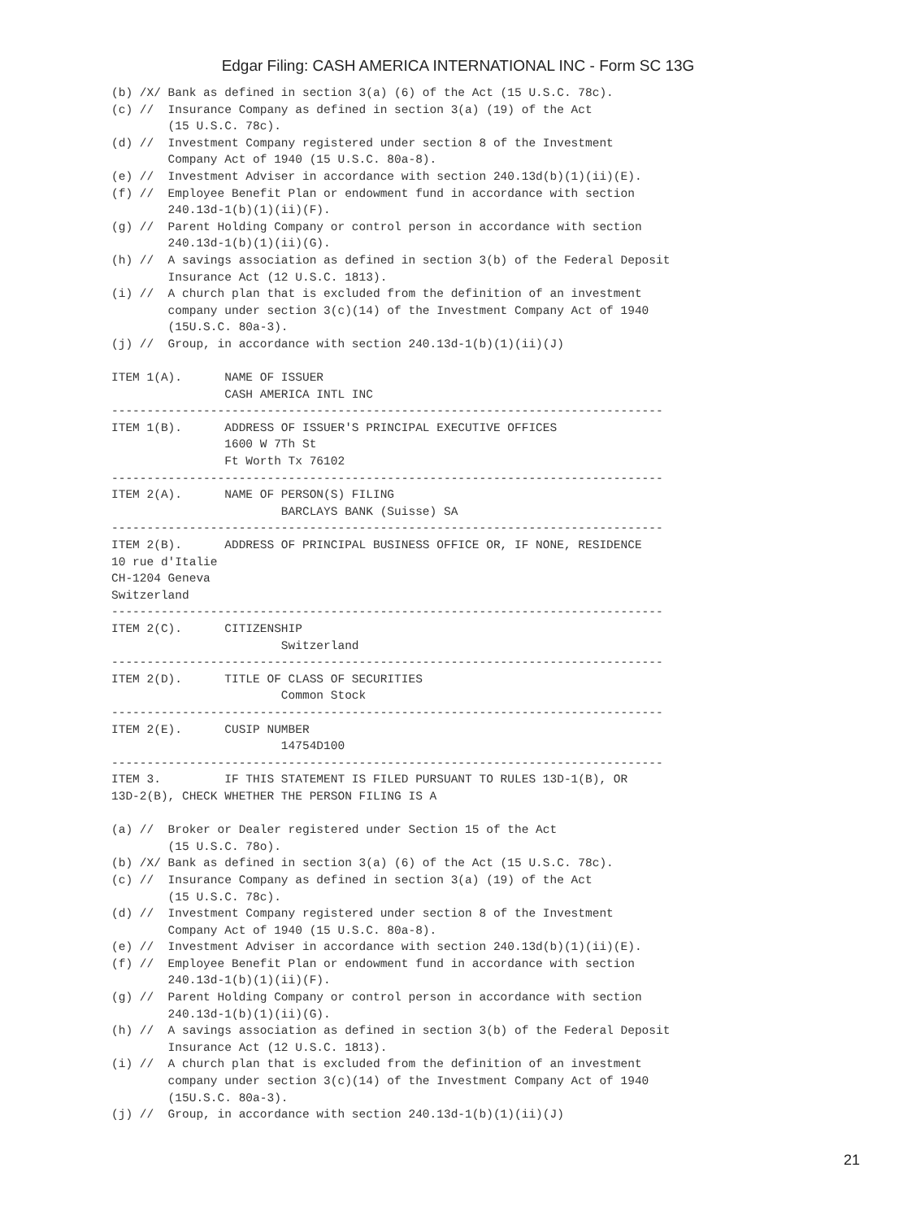Edgar Filing: CASH AMERICA INTERNATIONAL INC - Form SC 13G
(b) /X/ Bank as defined in section 3(a) (6) of the Act (15 U.S.C. 78c).
(c) //  Insurance Company as defined in section 3(a) (19) of the Act
        (15 U.S.C. 78c).
(d) //  Investment Company registered under section 8 of the Investment
        Company Act of 1940 (15 U.S.C. 80a-8).
(e) //  Investment Adviser in accordance with section 240.13d(b)(1)(ii)(E).
(f) //  Employee Benefit Plan or endowment fund in accordance with section
        240.13d-1(b)(1)(ii)(F).
(g) //  Parent Holding Company or control person in accordance with section
        240.13d-1(b)(1)(ii)(G).
(h) //  A savings association as defined in section 3(b) of the Federal Deposit
        Insurance Act (12 U.S.C. 1813).
(i) //  A church plan that is excluded from the definition of an investment
        company under section 3(c)(14) of the Investment Company Act of 1940
        (15U.S.C. 80a-3).
(j) //  Group, in accordance with section 240.13d-1(b)(1)(ii)(J)

ITEM 1(A).      NAME OF ISSUER
                CASH AMERICA INTL INC
------------------------------------------------------------------------------
ITEM 1(B).      ADDRESS OF ISSUER'S PRINCIPAL EXECUTIVE OFFICES
                1600 W 7Th St
                Ft Worth Tx 76102
------------------------------------------------------------------------------
ITEM 2(A).      NAME OF PERSON(S) FILING
                        BARCLAYS BANK (Suisse) SA
------------------------------------------------------------------------------
ITEM 2(B).      ADDRESS OF PRINCIPAL BUSINESS OFFICE OR, IF NONE, RESIDENCE
10 rue d'Italie
CH-1204 Geneva
Switzerland
------------------------------------------------------------------------------
ITEM 2(C).      CITIZENSHIP
                        Switzerland
------------------------------------------------------------------------------
ITEM 2(D).      TITLE OF CLASS OF SECURITIES
                        Common Stock
------------------------------------------------------------------------------
ITEM 2(E).      CUSIP NUMBER
                        14754D100
------------------------------------------------------------------------------
ITEM 3.         IF THIS STATEMENT IS FILED PURSUANT TO RULES 13D-1(B), OR
13D-2(B), CHECK WHETHER THE PERSON FILING IS A

(a) //  Broker or Dealer registered under Section 15 of the Act
        (15 U.S.C. 78o).
(b) /X/ Bank as defined in section 3(a) (6) of the Act (15 U.S.C. 78c).
(c) //  Insurance Company as defined in section 3(a) (19) of the Act
        (15 U.S.C. 78c).
(d) //  Investment Company registered under section 8 of the Investment
        Company Act of 1940 (15 U.S.C. 80a-8).
(e) //  Investment Adviser in accordance with section 240.13d(b)(1)(ii)(E).
(f) //  Employee Benefit Plan or endowment fund in accordance with section
        240.13d-1(b)(1)(ii)(F).
(g) //  Parent Holding Company or control person in accordance with section
        240.13d-1(b)(1)(ii)(G).
(h) //  A savings association as defined in section 3(b) of the Federal Deposit
        Insurance Act (12 U.S.C. 1813).
(i) //  A church plan that is excluded from the definition of an investment
        company under section 3(c)(14) of the Investment Company Act of 1940
        (15U.S.C. 80a-3).
(j) //  Group, in accordance with section 240.13d-1(b)(1)(ii)(J)
21